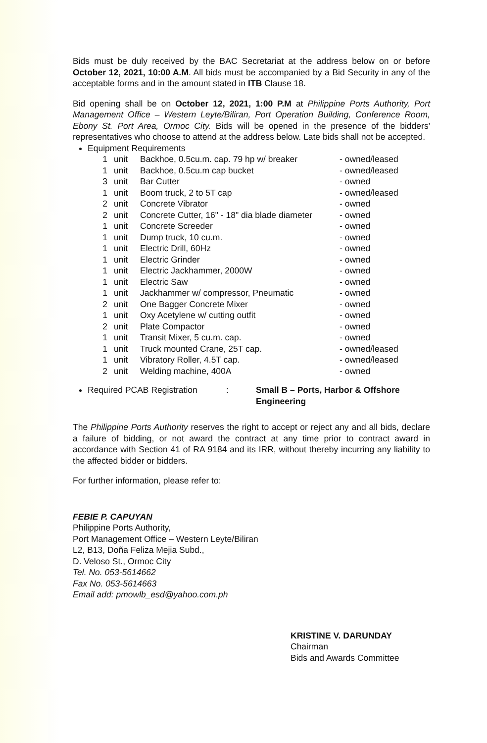Bids must be duly received by the BAC Secretariat at the address below on or before October 12, 2021, 10:00 A.M. All bids must be accompanied by a Bid Security in any of the acceptable forms and in the amount stated in ITB Clause 18.
Bid opening shall be on October 12, 2021, 1:00 P.M at Philippine Ports Authority, Port Management Office – Western Leyte/Biliran, Port Operation Building, Conference Room, Ebony St. Port Area, Ormoc City. Bids will be opened in the presence of the bidders' representatives who choose to attend at the address below. Late bids shall not be accepted.
Equipment Requirements
| 1 | unit | Backhoe, 0.5cu.m. cap. 79 hp w/ breaker | - owned/leased |
| 1 | unit | Backhoe, 0.5cu.m cap bucket | - owned/leased |
| 3 | unit | Bar Cutter | - owned |
| 1 | unit | Boom truck, 2 to 5T cap | - owned/leased |
| 2 | unit | Concrete Vibrator | - owned |
| 2 | unit | Concrete Cutter, 16" - 18" dia blade diameter | - owned |
| 1 | unit | Concrete Screeder | - owned |
| 1 | unit | Dump truck, 10 cu.m. | - owned |
| 1 | unit | Electric Drill, 60Hz | - owned |
| 1 | unit | Electric Grinder | - owned |
| 1 | unit | Electric Jackhammer, 2000W | - owned |
| 1 | unit | Electric Saw | - owned |
| 1 | unit | Jackhammer w/ compressor, Pneumatic | - owned |
| 2 | unit | One Bagger Concrete Mixer | - owned |
| 1 | unit | Oxy Acetylene w/ cutting outfit | - owned |
| 2 | unit | Plate Compactor | - owned |
| 1 | unit | Transit Mixer, 5 cu.m. cap. | - owned |
| 1 | unit | Truck mounted Crane, 25T cap. | - owned/leased |
| 1 | unit | Vibratory Roller, 4.5T cap. | - owned/leased |
| 2 | unit | Welding machine, 400A | - owned |
Required PCAB Registration: Small B – Ports, Harbor & Offshore
Engineering
The Philippine Ports Authority reserves the right to accept or reject any and all bids, declare a failure of bidding, or not award the contract at any time prior to contract award in accordance with Section 41 of RA 9184 and its IRR, without thereby incurring any liability to the affected bidder or bidders.
For further information, please refer to:
FEBIE P. CAPUYAN
Philippine Ports Authority,
Port Management Office – Western Leyte/Biliran
L2, B13, Doña Feliza Mejia Subd.,
D. Veloso St., Ormoc City
Tel. No. 053-5614662
Fax No. 053-5614663
Email add: pmowlb_esd@yahoo.com.ph
KRISTINE V. DARUNDAY
Chairman
Bids and Awards Committee